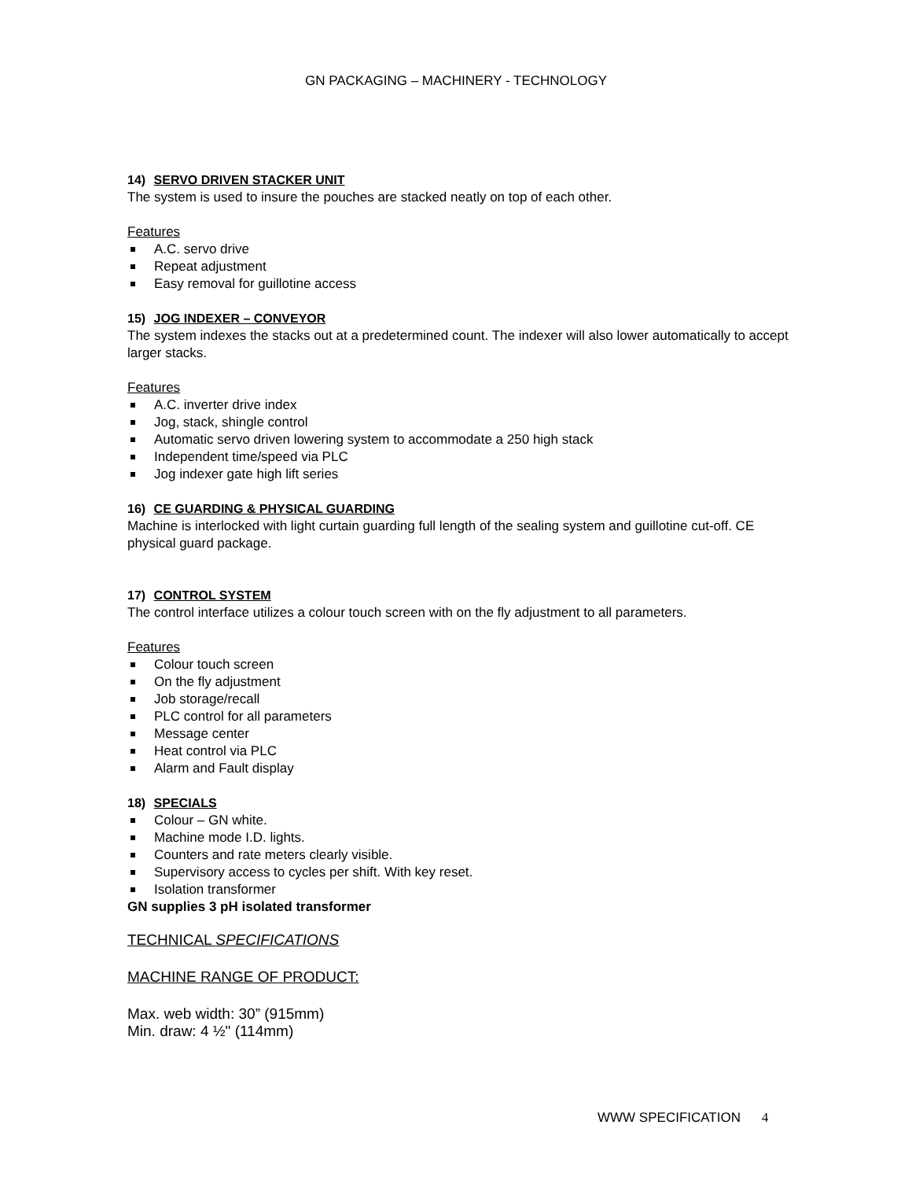GN PACKAGING – MACHINERY - TECHNOLOGY
14) SERVO DRIVEN STACKER UNIT
The system is used to insure the pouches are stacked neatly on top of each other.
Features
A.C. servo drive
Repeat adjustment
Easy removal for guillotine access
15) JOG INDEXER – CONVEYOR
The system indexes the stacks out at a predetermined count. The indexer will also lower automatically to accept larger stacks.
Features
A.C. inverter drive index
Jog, stack, shingle control
Automatic servo driven lowering system to accommodate a 250 high stack
Independent time/speed via PLC
Jog indexer gate high lift series
16) CE GUARDING & PHYSICAL GUARDING
Machine is interlocked with light curtain guarding full length of the sealing system and guillotine cut-off. CE physical guard package.
17) CONTROL SYSTEM
The control interface utilizes a colour touch screen with on the fly adjustment to all parameters.
Features
Colour touch screen
On the fly adjustment
Job storage/recall
PLC control for all parameters
Message center
Heat control via PLC
Alarm and Fault display
18) SPECIALS
Colour – GN white.
Machine mode I.D. lights.
Counters and rate meters clearly visible.
Supervisory access to cycles per shift. With key reset.
Isolation transformer
GN supplies 3 pH isolated transformer
TECHNICAL SPECIFICATIONS
MACHINE RANGE OF PRODUCT:
Max. web width: 30” (915mm)
Min. draw: 4 ½" (114mm)
WWW SPECIFICATION 4